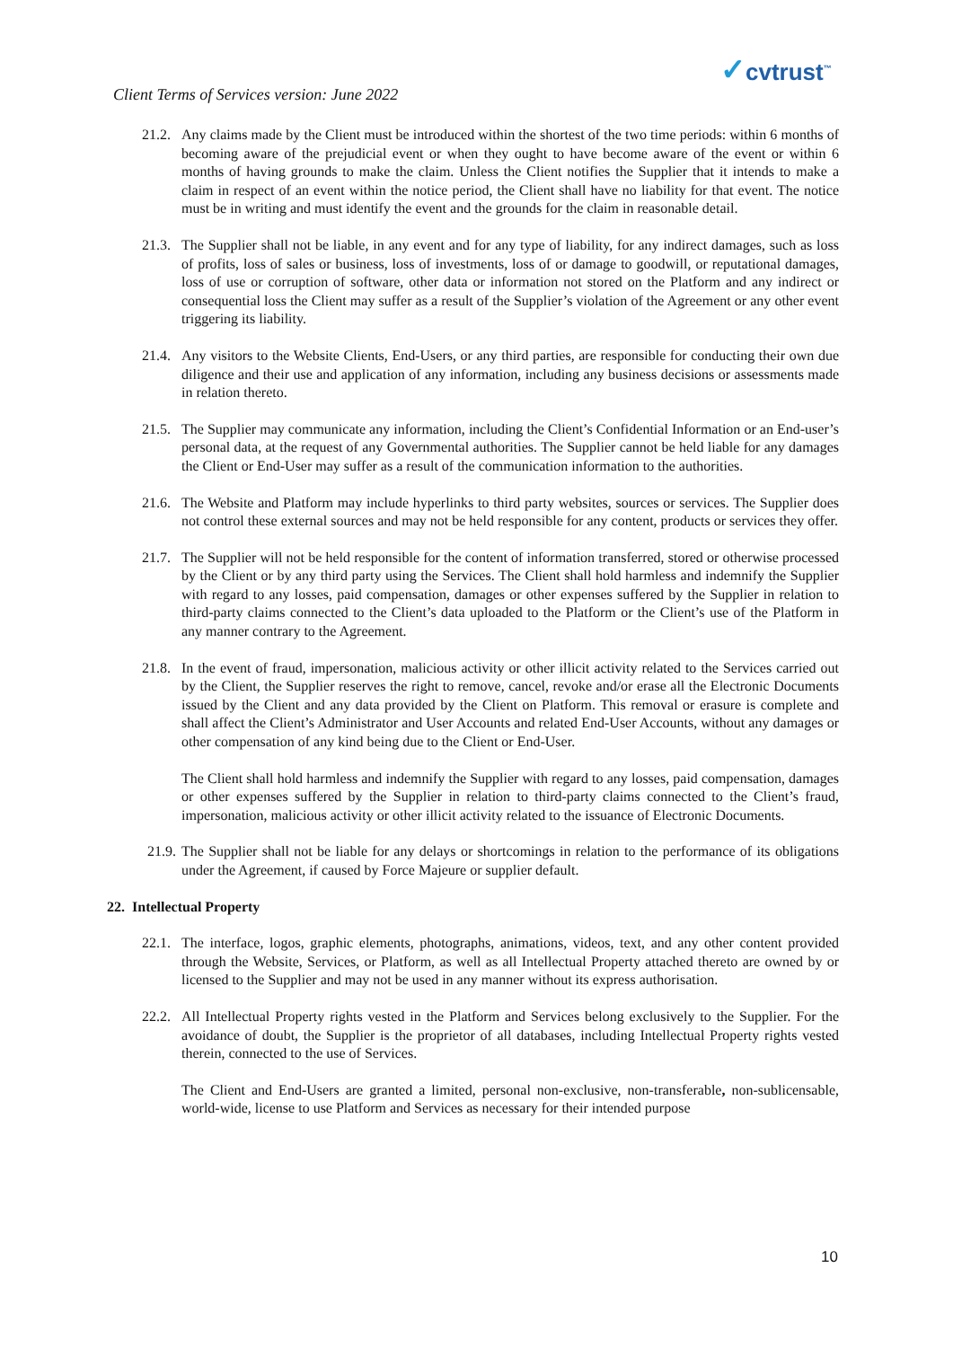✓cvtrust<sup>™</sup>
Client Terms of Services version: June 2022
21.2.
Any claims made by the Client must be introduced within the shortest of the two time periods: within 6 months of becoming aware of the prejudicial event or when they ought to have become aware of the event or within 6 months of having grounds to make the claim. Unless the Client notifies the Supplier that it intends to make a claim in respect of an event within the notice period, the Client shall have no liability for that event. The notice must be in writing and must identify the event and the grounds for the claim in reasonable detail.
21.3.
The Supplier shall not be liable, in any event and for any type of liability, for any indirect damages, such as loss of profits, loss of sales or business, loss of investments, loss of or damage to goodwill, or reputational damages, loss of use or corruption of software, other data or information not stored on the Platform and any indirect or consequential loss the Client may suffer as a result of the Supplier’s violation of the Agreement or any other event triggering its liability.
21.4.
Any visitors to the Website Clients, End-Users, or any third parties, are responsible for conducting their own due diligence and their use and application of any information, including any business decisions or assessments made in relation thereto.
21.5.
The Supplier may communicate any information, including the Client’s Confidential Information or an End-user’s personal data, at the request of any Governmental authorities. The Supplier cannot be held liable for any damages the Client or End-User may suffer as a result of the communication information to the authorities.
21.6.
The Website and Platform may include hyperlinks to third party websites, sources or services. The Supplier does not control these external sources and may not be held responsible for any content, products or services they offer.
21.7.
The Supplier will not be held responsible for the content of information transferred, stored or otherwise processed by the Client or by any third party using the Services. The Client shall hold harmless and indemnify the Supplier with regard to any losses, paid compensation, damages or other expenses suffered by the Supplier in relation to third-party claims connected to the Client’s data uploaded to the Platform or the Client’s use of the Platform in any manner contrary to the Agreement.
21.8.
In the event of fraud, impersonation, malicious activity or other illicit activity related to the Services carried out by the Client, the Supplier reserves the right to remove, cancel, revoke and/or erase all the Electronic Documents issued by the Client and any data provided by the Client on Platform. This removal or erasure is complete and shall affect the Client’s Administrator and User Accounts and related End-User Accounts, without any damages or other compensation of any kind being due to the Client or End-User.
The Client shall hold harmless and indemnify the Supplier with regard to any losses, paid compensation, damages or other expenses suffered by the Supplier in relation to third-party claims connected to the Client’s fraud, impersonation, malicious activity or other illicit activity related to the issuance of Electronic Documents.
21.9.
The Supplier shall not be liable for any delays or shortcomings in relation to the performance of its obligations under the Agreement, if caused by Force Majeure or supplier default.
22. Intellectual Property
22.1.
The interface, logos, graphic elements, photographs, animations, videos, text, and any other content provided through the Website, Services, or Platform, as well as all Intellectual Property attached thereto are owned by or licensed to the Supplier and may not be used in any manner without its express authorisation.
22.2.
All Intellectual Property rights vested in the Platform and Services belong exclusively to the Supplier. For the avoidance of doubt, the Supplier is the proprietor of all databases, including Intellectual Property rights vested therein, connected to the use of Services.
The Client and End-Users are granted a limited, personal non-exclusive, non-transferable, non-sublicensable, world-wide, license to use Platform and Services as necessary for their intended purpose
10